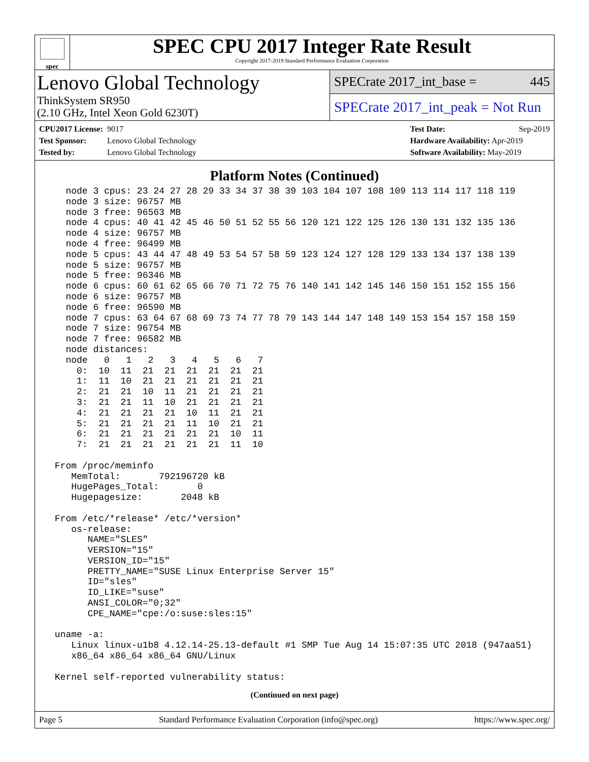spec
SPEC CPU 2017 Integer Rate Result
Copyright 2017-2019 Standard Performance Evaluation Corporation
Lenovo Global Technology
ThinkSystem SR950
(2.10 GHz, Intel Xeon Gold 6230T)
SPECrate 2017_int_base = 445
SPECrate 2017_int_peak = Not Run
CPU2017 License: 9017
Test Sponsor: Lenovo Global Technology
Tested by: Lenovo Global Technology
Test Date: Sep-2019
Hardware Availability: Apr-2019
Software Availability: May-2019
Platform Notes (Continued)
   node 3 cpus: 23 24 27 28 29 33 34 37 38 39 103 104 107 108 109 113 114 117 118 119
   node 3 size: 96757 MB
   node 3 free: 96563 MB
   node 4 cpus: 40 41 42 45 46 50 51 52 55 56 120 121 122 125 126 130 131 132 135 136
   node 4 size: 96757 MB
   node 4 free: 96499 MB
   node 5 cpus: 43 44 47 48 49 53 54 57 58 59 123 124 127 128 129 133 134 137 138 139
   node 5 size: 96757 MB
   node 5 free: 96346 MB
   node 6 cpus: 60 61 62 65 66 70 71 72 75 76 140 141 142 145 146 150 151 152 155 156
   node 6 size: 96757 MB
   node 6 free: 96590 MB
   node 7 cpus: 63 64 67 68 69 73 74 77 78 79 143 144 147 148 149 153 154 157 158 159
   node 7 size: 96754 MB
   node 7 free: 96582 MB
   node distances:
   node   0   1   2   3   4   5   6   7
     0:  10  11  21  21  21  21  21  21
     1:  11  10  21  21  21  21  21  21
     2:  21  21  10  11  21  21  21  21
     3:  21  21  11  10  21  21  21  21
     4:  21  21  21  21  10  11  21  21
     5:  21  21  21  21  11  10  21  21
     6:  21  21  21  21  21  21  10  11
     7:  21  21  21  21  21  21  11  10

 From /proc/meminfo
    MemTotal:       792196720 kB
    HugePages_Total:       0
    Hugepagesize:       2048 kB

 From /etc/*release* /etc/*version*
    os-release:
       NAME="SLES"
       VERSION="15"
       VERSION_ID="15"
       PRETTY_NAME="SUSE Linux Enterprise Server 15"
       ID="sles"
       ID_LIKE="suse"
       ANSI_COLOR="0;32"
       CPE_NAME="cpe:/o:suse:sles:15"

 uname -a:
    Linux linux-u1b8 4.12.14-25.13-default #1 SMP Tue Aug 14 15:07:35 UTC 2018 (947aa51)
    x86_64 x86_64 x86_64 GNU/Linux

 Kernel self-reported vulnerability status:
(Continued on next page)
Page 5 Standard Performance Evaluation Corporation (info@spec.org) https://www.spec.org/